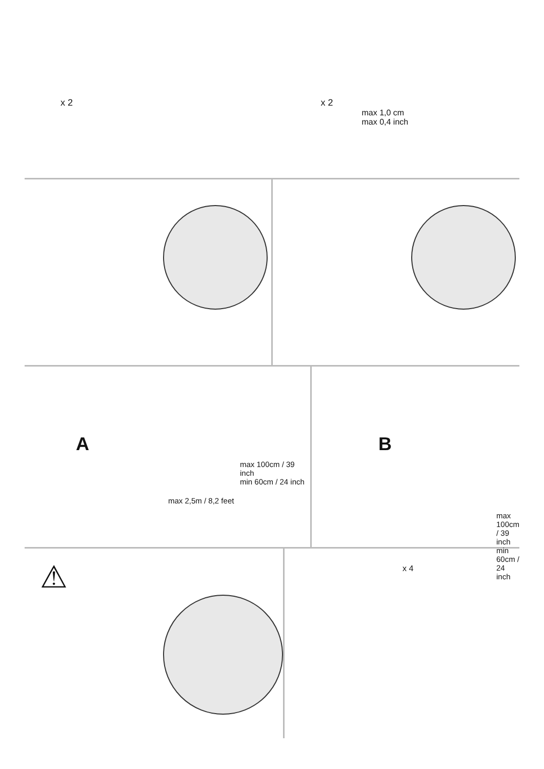x 2 x 2
max 1,0 cm
max 0,4 inch
A
max 100cm / 39 inch
min 60cm / 24 inch
max 2,5m / 8,2 feet
B
max 100cm / 39 inch
min 60cm / 24 inch
⚠
x 4